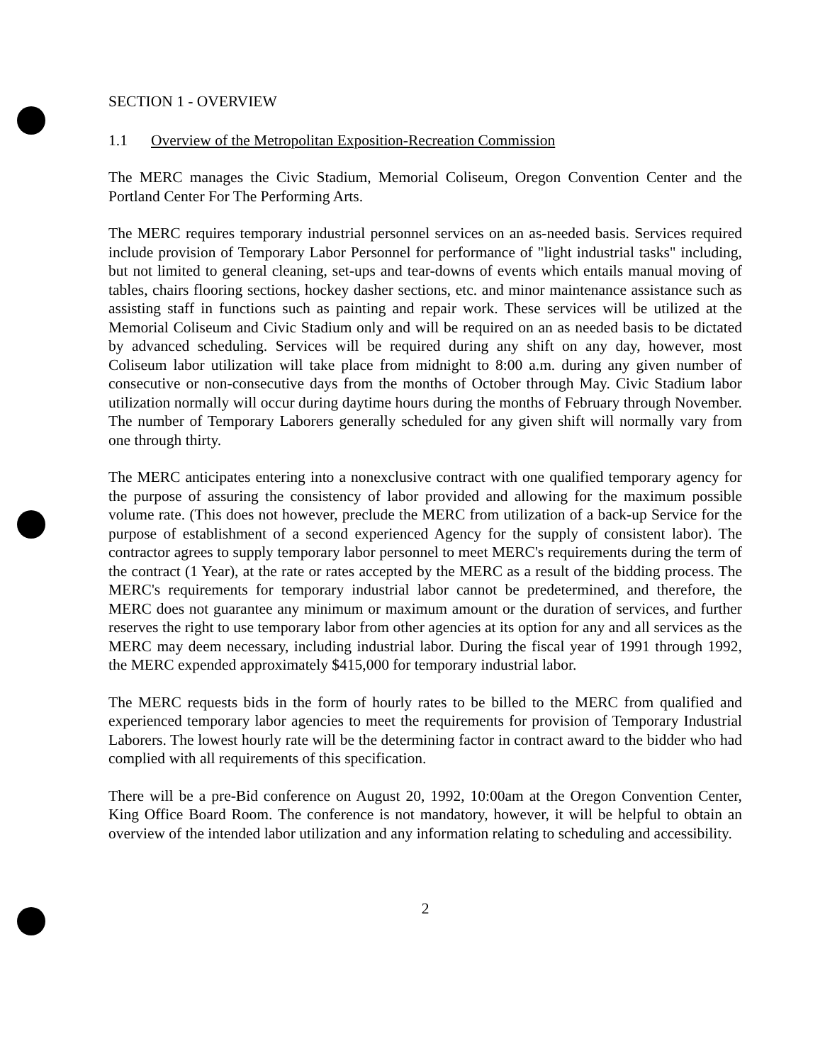SECTION 1 - OVERVIEW
1.1 Overview of the Metropolitan Exposition-Recreation Commission
The MERC manages the Civic Stadium, Memorial Coliseum, Oregon Convention Center and the Portland Center For The Performing Arts.
The MERC requires temporary industrial personnel services on an as-needed basis. Services required include provision of Temporary Labor Personnel for performance of "light industrial tasks" including, but not limited to general cleaning, set-ups and tear-downs of events which entails manual moving of tables, chairs flooring sections, hockey dasher sections, etc. and minor maintenance assistance such as assisting staff in functions such as painting and repair work. These services will be utilized at the Memorial Coliseum and Civic Stadium only and will be required on an as needed basis to be dictated by advanced scheduling. Services will be required during any shift on any day, however, most Coliseum labor utilization will take place from midnight to 8:00 a.m. during any given number of consecutive or non-consecutive days from the months of October through May. Civic Stadium labor utilization normally will occur during daytime hours during the months of February through November. The number of Temporary Laborers generally scheduled for any given shift will normally vary from one through thirty.
The MERC anticipates entering into a nonexclusive contract with one qualified temporary agency for the purpose of assuring the consistency of labor provided and allowing for the maximum possible volume rate. (This does not however, preclude the MERC from utilization of a back-up Service for the purpose of establishment of a second experienced Agency for the supply of consistent labor). The contractor agrees to supply temporary labor personnel to meet MERC's requirements during the term of the contract (1 Year), at the rate or rates accepted by the MERC as a result of the bidding process. The MERC's requirements for temporary industrial labor cannot be predetermined, and therefore, the MERC does not guarantee any minimum or maximum amount or the duration of services, and further reserves the right to use temporary labor from other agencies at its option for any and all services as the MERC may deem necessary, including industrial labor. During the fiscal year of 1991 through 1992, the MERC expended approximately $415,000 for temporary industrial labor.
The MERC requests bids in the form of hourly rates to be billed to the MERC from qualified and experienced temporary labor agencies to meet the requirements for provision of Temporary Industrial Laborers. The lowest hourly rate will be the determining factor in contract award to the bidder who had complied with all requirements of this specification.
There will be a pre-Bid conference on August 20, 1992, 10:00am at the Oregon Convention Center, King Office Board Room. The conference is not mandatory, however, it will be helpful to obtain an overview of the intended labor utilization and any information relating to scheduling and accessibility.
2